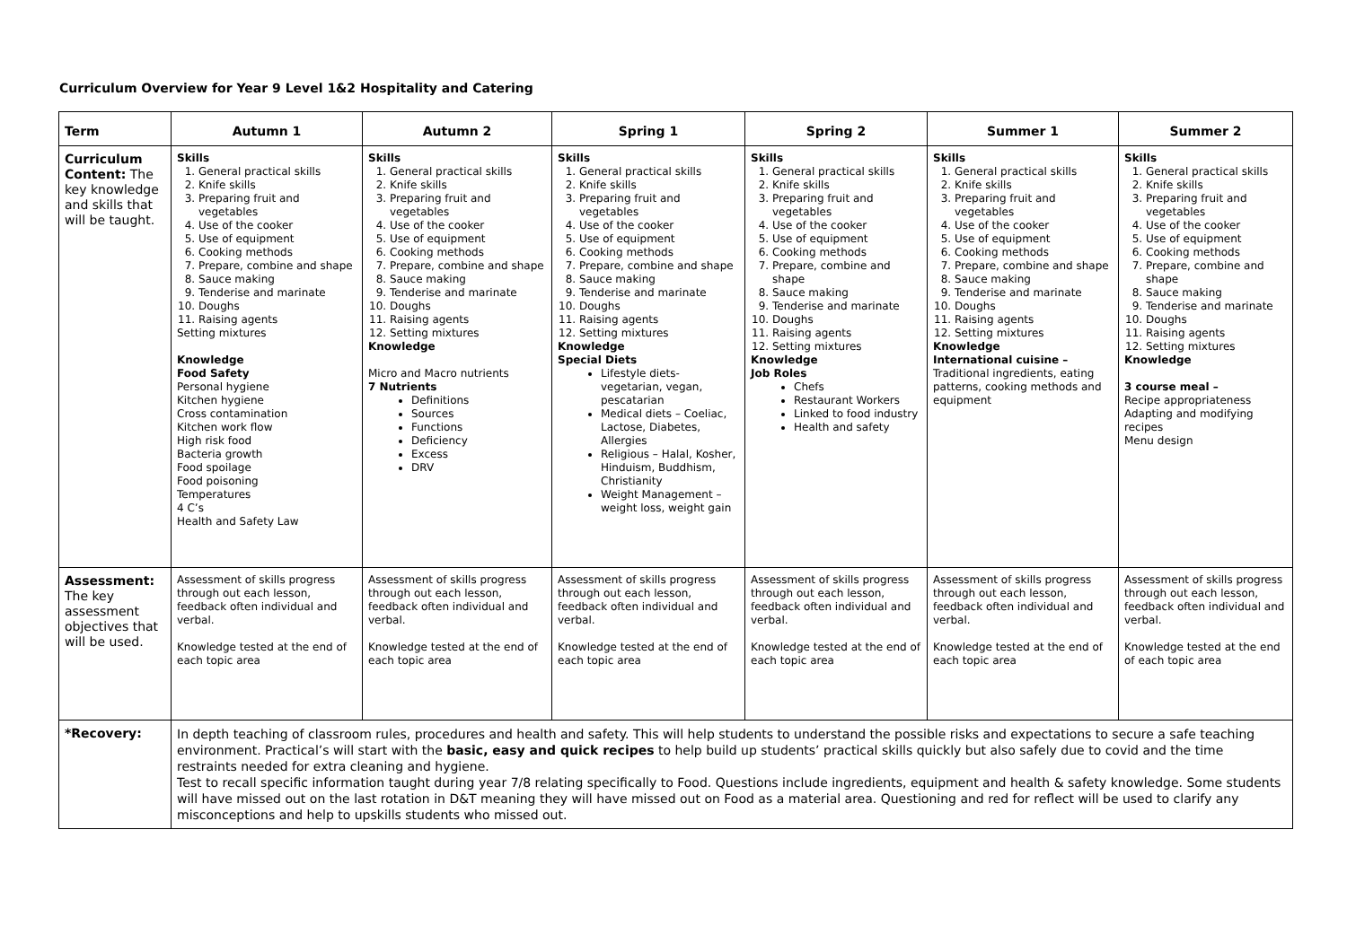Curriculum Overview for Year 9 Level 1&2 Hospitality and Catering
| Term | Autumn 1 | Autumn 2 | Spring 1 | Spring 2 | Summer 1 | Summer 2 |
| --- | --- | --- | --- | --- | --- | --- |
| Curriculum Content: The key knowledge and skills that will be taught. | Skills 1. General practical skills 2. Knife skills 3. Preparing fruit and vegetables 4. Use of the cooker 5. Use of equipment 6. Cooking methods 7. Prepare, combine and shape 8. Sauce making 9. Tenderise and marinate 10. Doughs 11. Raising agents Setting mixtures Knowledge Food Safety Personal hygiene Kitchen hygiene Cross contamination Kitchen work flow High risk food Bacteria growth Food spoilage Food poisoning Temperatures 4 C’s Health and Safety Law | Skills 1. General practical skills 2. Knife skills 3. Preparing fruit and vegetables 4. Use of the cooker 5. Use of equipment 6. Cooking methods 7. Prepare, combine and shape 8. Sauce making 9. Tenderise and marinate 10. Doughs 11. Raising agents 12. Setting mixtures Knowledge Micro and Macro nutrients 7 Nutrients Definitions Sources Functions Deficiency Excess DRV | Skills 1. General practical skills 2. Knife skills 3. Preparing fruit and vegetables 4. Use of the cooker 5. Use of equipment 6. Cooking methods 7. Prepare, combine and shape 8. Sauce making 9. Tenderise and marinate 10. Doughs 11. Raising agents 12. Setting mixtures Knowledge Special Diets Lifestyle diets- vegetarian, vegan, pescatarian Medical diets – Coeliac, Lactose, Diabetes, Allergies Religious – Halal, Kosher, Hinduism, Buddhism, Christianity Weight Management – weight loss, weight gain | Skills 1. General practical skills 2. Knife skills 3. Preparing fruit and vegetables 4. Use of the cooker 5. Use of equipment 6. Cooking methods 7. Prepare, combine and shape 8. Sauce making 9. Tenderise and marinate 10. Doughs 11. Raising agents 12. Setting mixtures Knowledge Job Roles Chefs Restaurant Workers Linked to food industry Health and safety | Skills 1. General practical skills 2. Knife skills 3. Preparing fruit and vegetables 4. Use of the cooker 5. Use of equipment 6. Cooking methods 7. Prepare, combine and shape 8. Sauce making 9. Tenderise and marinate 10. Doughs 11. Raising agents 12. Setting mixtures Knowledge International cuisine – Traditional ingredients, eating patterns, cooking methods and equipment | Skills 1. General practical skills 2. Knife skills 3. Preparing fruit and vegetables 4. Use of the cooker 5. Use of equipment 6. Cooking methods 7. Prepare, combine and shape 8. Sauce making 9. Tenderise and marinate 10. Doughs 11. Raising agents 12. Setting mixtures Knowledge 3 course meal – Recipe appropriateness Adapting and modifying recipes Menu design |
| Assessment: The key assessment objectives that will be used. | Assessment of skills progress through out each lesson, feedback often individual and verbal. Knowledge tested at the end of each topic area | Assessment of skills progress through out each lesson, feedback often individual and verbal. Knowledge tested at the end of each topic area | Assessment of skills progress through out each lesson, feedback often individual and verbal. Knowledge tested at the end of each topic area | Assessment of skills progress through out each lesson, feedback often individual and verbal. Knowledge tested at the end of each topic area | Assessment of skills progress through out each lesson, feedback often individual and verbal. Knowledge tested at the end of each topic area | Assessment of skills progress through out each lesson, feedback often individual and verbal. Knowledge tested at the end of each topic area |
| *Recovery: | In depth teaching of classroom rules, procedures and health and safety. This will help students to understand the possible risks and expectations to secure a safe teaching environment. Practical’s will start with the basic, easy and quick recipes to help build up students’ practical skills quickly but also safely due to covid and the time restraints needed for extra cleaning and hygiene. Test to recall specific information taught during year 7/8 relating specifically to Food. Questions include ingredients, equipment and health & safety knowledge. Some students will have missed out on the last rotation in D&T meaning they will have missed out on Food as a material area. Questioning and red for reflect will be used to clarify any misconceptions and help to upskills students who missed out. | | | | | |